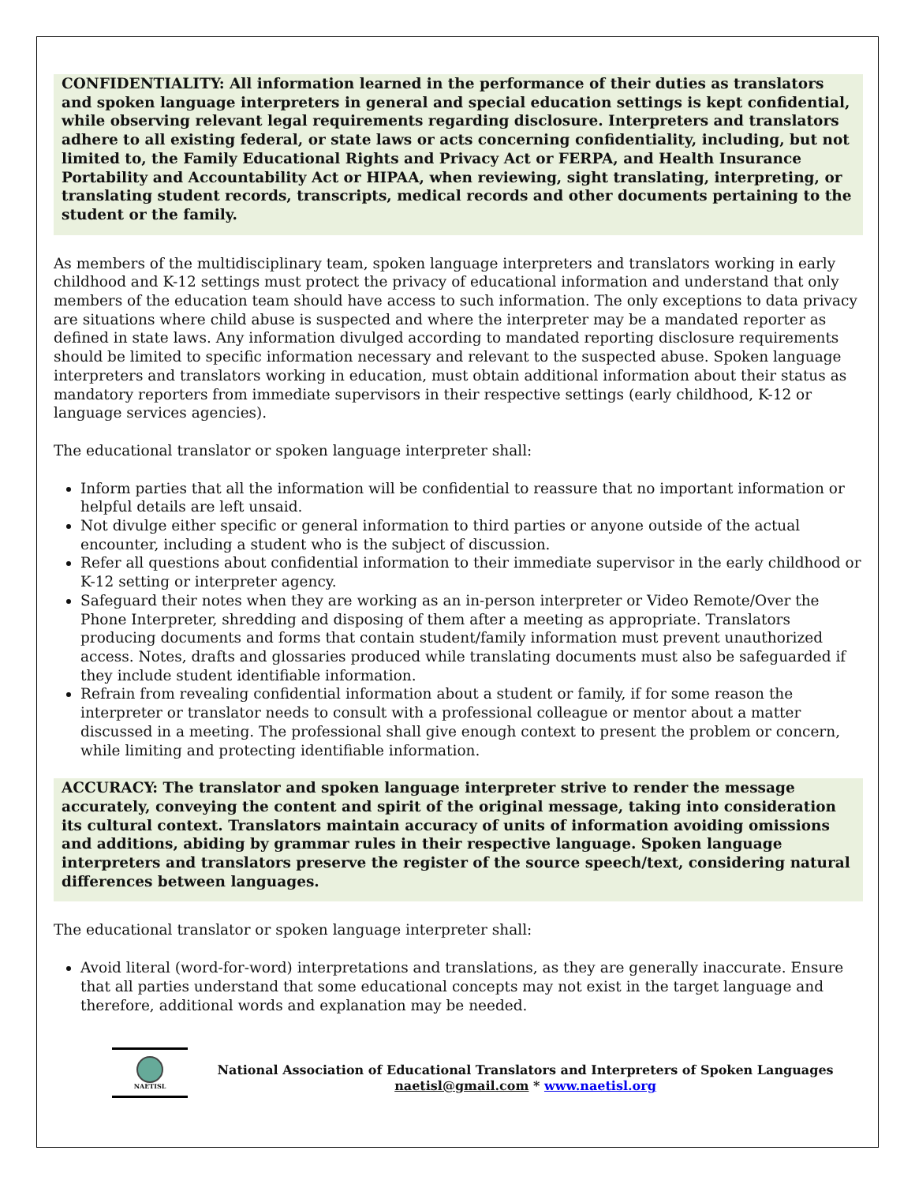CONFIDENTIALITY: All information learned in the performance of their duties as translators and spoken language interpreters in general and special education settings is kept confidential, while observing relevant legal requirements regarding disclosure. Interpreters and translators adhere to all existing federal, or state laws or acts concerning confidentiality, including, but not limited to, the Family Educational Rights and Privacy Act or FERPA, and Health Insurance Portability and Accountability Act or HIPAA, when reviewing, sight translating, interpreting, or translating student records, transcripts, medical records and other documents pertaining to the student or the family.
As members of the multidisciplinary team, spoken language interpreters and translators working in early childhood and K-12 settings must protect the privacy of educational information and understand that only members of the education team should have access to such information. The only exceptions to data privacy are situations where child abuse is suspected and where the interpreter may be a mandated reporter as defined in state laws. Any information divulged according to mandated reporting disclosure requirements should be limited to specific information necessary and relevant to the suspected abuse. Spoken language interpreters and translators working in education, must obtain additional information about their status as mandatory reporters from immediate supervisors in their respective settings (early childhood, K-12 or language services agencies).
The educational translator or spoken language interpreter shall:
Inform parties that all the information will be confidential to reassure that no important information or helpful details are left unsaid.
Not divulge either specific or general information to third parties or anyone outside of the actual encounter, including a student who is the subject of discussion.
Refer all questions about confidential information to their immediate supervisor in the early childhood or K-12 setting or interpreter agency.
Safeguard their notes when they are working as an in-person interpreter or Video Remote/Over the Phone Interpreter, shredding and disposing of them after a meeting as appropriate. Translators producing documents and forms that contain student/family information must prevent unauthorized access. Notes, drafts and glossaries produced while translating documents must also be safeguarded if they include student identifiable information.
Refrain from revealing confidential information about a student or family, if for some reason the interpreter or translator needs to consult with a professional colleague or mentor about a matter discussed in a meeting. The professional shall give enough context to present the problem or concern, while limiting and protecting identifiable information.
ACCURACY: The translator and spoken language interpreter strive to render the message accurately, conveying the content and spirit of the original message, taking into consideration its cultural context. Translators maintain accuracy of units of information avoiding omissions and additions, abiding by grammar rules in their respective language. Spoken language interpreters and translators preserve the register of the source speech/text, considering natural differences between languages.
The educational translator or spoken language interpreter shall:
Avoid literal (word-for-word) interpretations and translations, as they are generally inaccurate. Ensure that all parties understand that some educational concepts may not exist in the target language and therefore, additional words and explanation may be needed.
NAETISL
National Association of Educational Translators and Interpreters of Spoken Languages
naetisl@gmail.com * www.naetisl.org